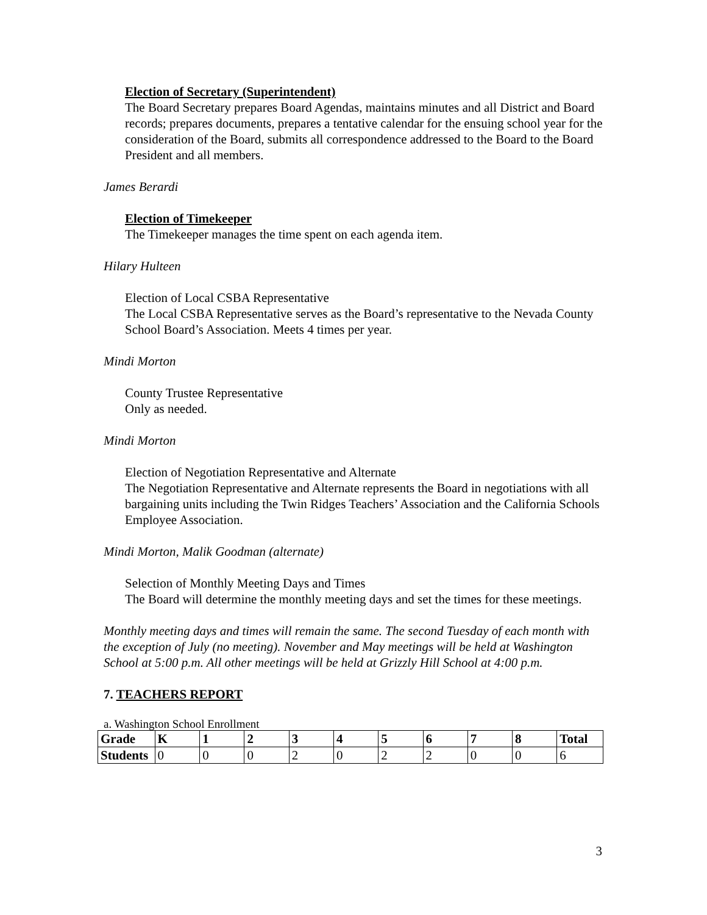Election of Secretary (Superintendent)
The Board Secretary prepares Board Agendas, maintains minutes and all District and Board records; prepares documents, prepares a tentative calendar for the ensuing school year for the consideration of the Board, submits all correspondence addressed to the Board to the Board President and all members.
James Berardi
Election of Timekeeper
The Timekeeper manages the time spent on each agenda item.
Hilary Hulteen
Election of Local CSBA Representative
The Local CSBA Representative serves as the Board’s representative to the Nevada County School Board’s Association. Meets 4 times per year.
Mindi Morton
County Trustee Representative
Only as needed.
Mindi Morton
Election of Negotiation Representative and Alternate
The Negotiation Representative and Alternate represents the Board in negotiations with all bargaining units including the Twin Ridges Teachers’ Association and the California Schools Employee Association.
Mindi Morton, Malik Goodman (alternate)
Selection of Monthly Meeting Days and Times
The Board will determine the monthly meeting days and set the times for these meetings.
Monthly meeting days and times will remain the same. The second Tuesday of each month with the exception of July (no meeting). November and May meetings will be held at Washington School at 5:00 p.m. All other meetings will be held at Grizzly Hill School at 4:00 p.m.
7. TEACHERS REPORT
a. Washington School Enrollment
| Grade | K | 1 | 2 | 3 | 4 | 5 | 6 | 7 | 8 | Total |
| Students | 0 | 0 | 0 | 2 | 0 | 2 | 2 | 0 | 0 | 6 |
3